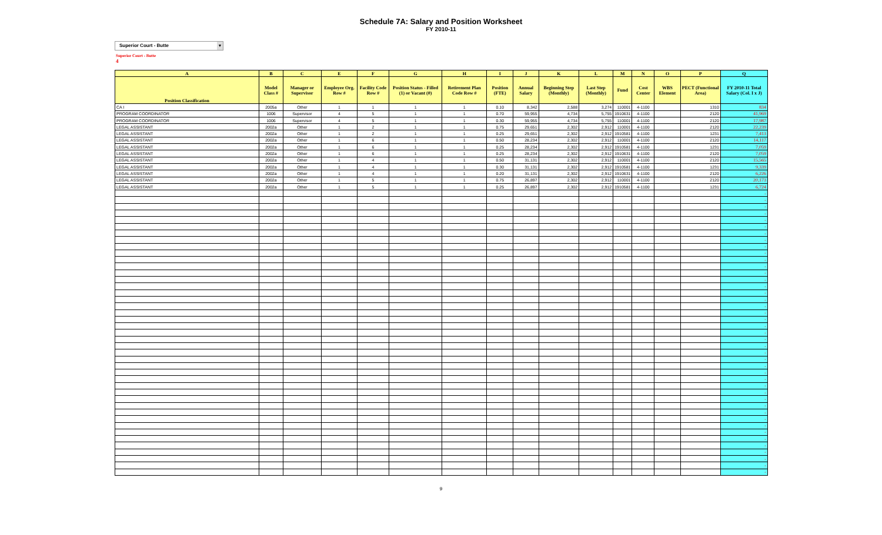Schedule 7A: Salary and Position Worksheet
FY 2010-11
Superior Court - Butte ▼
Superior Court - Butte
4
| A | B | C | E | F | G | H | I | J | K | L | M | N | O | P | Q |
| --- | --- | --- | --- | --- | --- | --- | --- | --- | --- | --- | --- | --- | --- | --- | --- |
| Position Classification | Model Class # | Manager or Supervisor | Employee Org. Row # | Facility Code Row # | Position Status - Filled (1) or Vacant (0) | Retirement Plan Code Row # | Position (FTE) | Annual Salary | Beginning Step (Monthly) | Last Step (Monthly) | Fund | Cost Center | WBS Element | PECT (Functional Area) | FY 2010-11 Total Salary (Col. I x J) |
| CA I | 2005a | Other | 1 | 1 | 1 | 1 | 0.10 | 8,342 | 2,588 | 3,274 | 110001 | 4-1100 | | 1310 | 834 |
| PROGRAM COORDINATOR | 1006 | Supervisor | 4 | 5 | 1 | 1 | 0.70 | 59,955 | 4,734 | 5,755 | 1910631 | 4-1100 | | 2120 | 41,969 |
| PROGRAM COORDINATOR | 1006 | Supervisor | 4 | 5 | 1 | 1 | 0.30 | 59,955 | 4,734 | 5,755 | 110001 | 4-1100 | | 2120 | 17,987 |
| LEGAL ASSISTANT | 2002a | Other | 1 | 2 | 1 | 1 | 0.75 | 29,651 | 2,302 | 2,912 | 110001 | 4-1100 | | 2120 | 22,239 |
| LEGAL ASSISTANT | 2002a | Other | 1 | 2 | 1 | 1 | 0.25 | 29,651 | 2,302 | 2,912 | 1910581 | 4-1100 | | 1231 | 7,413 |
| LEGAL ASSISTANT | 2002a | Other | 1 | 6 | 1 | 1 | 0.50 | 28,234 | 2,302 | 2,912 | 110001 | 4-1100 | | 2120 | 14,117 |
| LEGAL ASSISTANT | 2002a | Other | 1 | 6 | 1 | 1 | 0.25 | 28,234 | 2,302 | 2,912 | 1910581 | 4-1100 | | 1231 | 7,059 |
| LEGAL ASSISTANT | 2002a | Other | 1 | 6 | 1 | 1 | 0.25 | 28,234 | 2,302 | 2,912 | 1910631 | 4-1100 | | 2120 | 7,059 |
| LEGAL ASSISTANT | 2002a | Other | 1 | 4 | 1 | 1 | 0.50 | 31,131 | 2,302 | 2,912 | 110001 | 4-1100 | | 2120 | 15,565 |
| LEGAL ASSISTANT | 2002a | Other | 1 | 4 | 1 | 1 | 0.30 | 31,131 | 2,302 | 2,912 | 1910581 | 4-1100 | | 1231 | 9,339 |
| LEGAL ASSISTANT | 2002a | Other | 1 | 4 | 1 | 1 | 0.20 | 31,131 | 2,302 | 2,912 | 1910631 | 4-1100 | | 2120 | 6,226 |
| LEGAL ASSISTANT | 2002a | Other | 1 | 5 | 1 | 1 | 0.75 | 26,897 | 2,302 | 2,912 | 110001 | 4-1100 | | 2120 | 20,173 |
| LEGAL ASSISTANT | 2002a | Other | 1 | 5 | 1 | 1 | 0.25 | 26,897 | 2,302 | 2,912 | 1910581 | 4-1100 | | 1231 | 6,724 |
| | | | | | | | | | | | | | | | - |
| | | | | | | | | | | | | | | | - |
| | | | | | | | | | | | | | | | - |
| | | | | | | | | | | | | | | | - |
| | | | | | | | | | | | | | | | - |
| | | | | | | | | | | | | | | | - |
| | | | | | | | | | | | | | | | - |
| | | | | | | | | | | | | | | | - |
| | | | | | | | | | | | | | | | - |
| | | | | | | | | | | | | | | | - |
| | | | | | | | | | | | | | | | - |
| | | | | | | | | | | | | | | | - |
| | | | | | | | | | | | | | | | - |
| | | | | | | | | | | | | | | | - |
| | | | | | | | | | | | | | | | - |
| | | | | | | | | | | | | | | | - |
| | | | | | | | | | | | | | | | - |
| | | | | | | | | | | | | | | | - |
| | | | | | | | | | | | | | | | - |
| | | | | | | | | | | | | | | | - |
| | | | | | | | | | | | | | | | - |
| | | | | | | | | | | | | | | | - |
| | | | | | | | | | | | | | | | - |
| | | | | | | | | | | | | | | | - |
| | | | | | | | | | | | | | | | - |
| | | | | | | | | | | | | | | | - |
| | | | | | | | | | | | | | | | - |
| | | | | | | | | | | | | | | | - |
| | | | | | | | | | | | | | | | - |
| | | | | | | | | | | | | | | | - |
| | | | | | | | | | | | | | | | - |
| | | | | | | | | | | | | | | | - |
| | | | | | | | | | | | | | | | - |
| | | | | | | | | | | | | | | | - |
| | | | | | | | | | | | | | | | - |
| | | | | | | | | | | | | | | | - |
| | | | | | | | | | | | | | | | - |
| | | | | | | | | | | | | | | | - |
| | | | | | | | | | | | | | | | - |
| | | | | | | | | | | | | | | | - |
| | | | | | | | | | | | | | | | - |
| | | | | | | | | | | | | | | | - |
| | | | | | | | | | | | | | | | - |
9